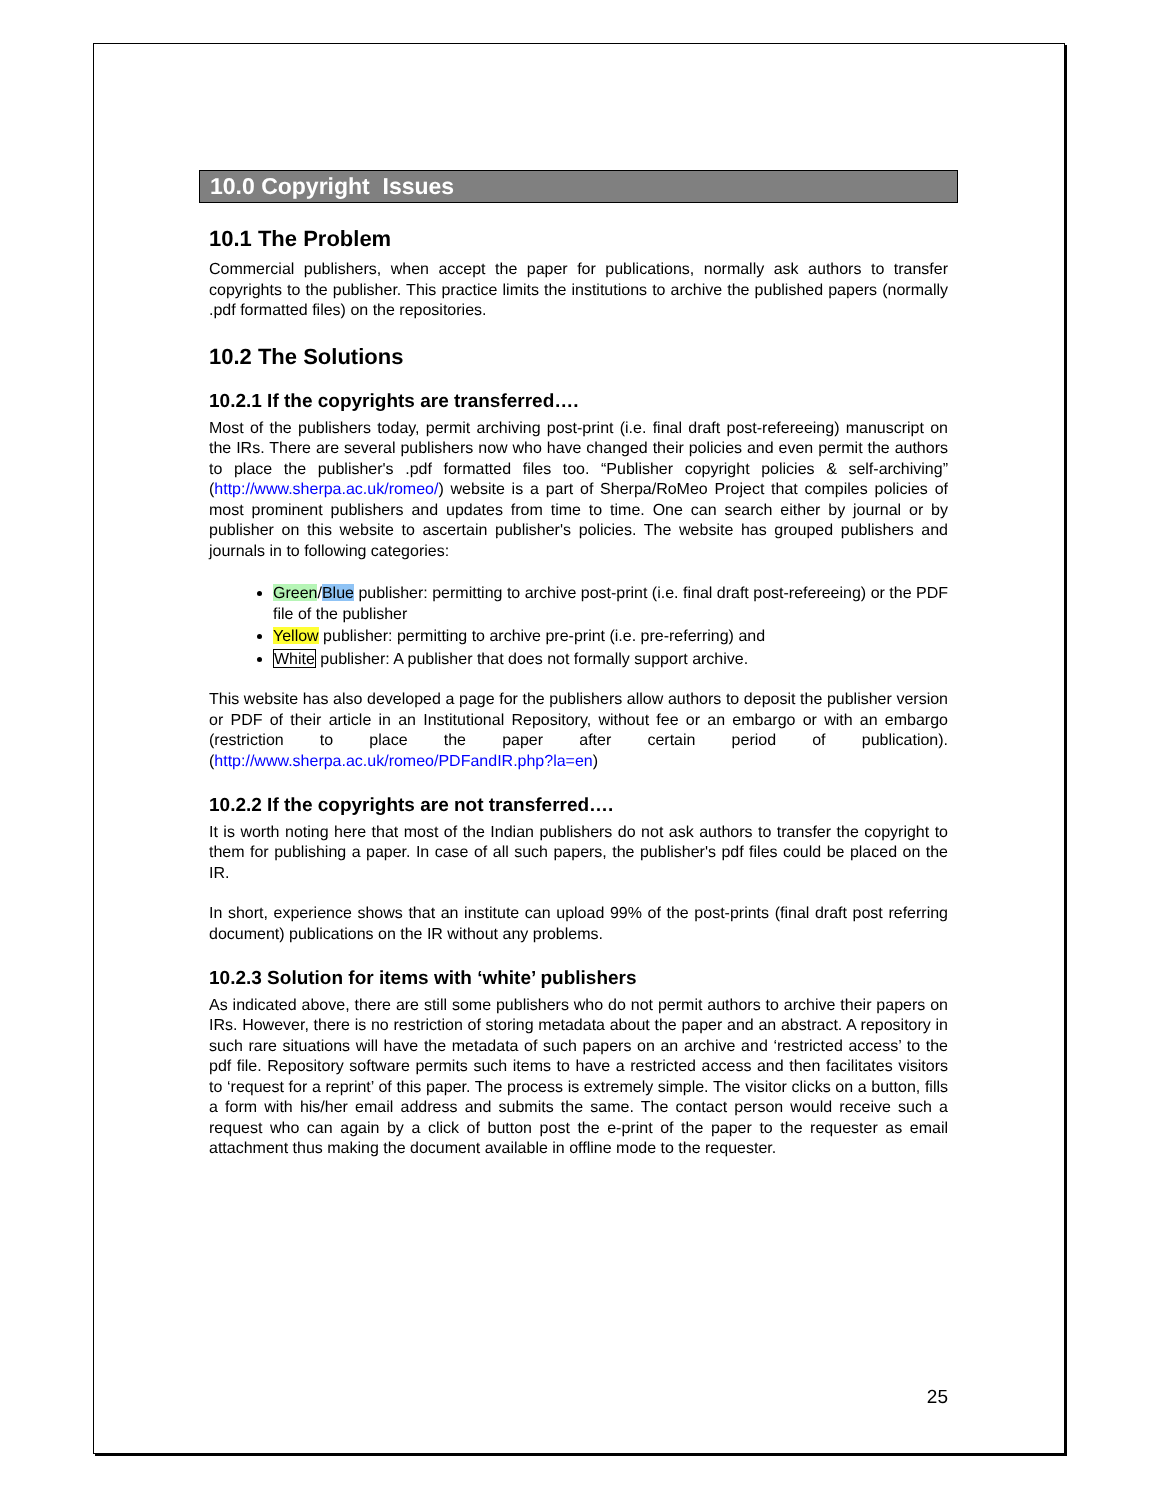10.0 Copyright Issues
10.1 The Problem
Commercial publishers, when accept the paper for publications, normally ask authors to transfer copyrights to the publisher. This practice limits the institutions to archive the published papers (normally .pdf formatted files) on the repositories.
10.2 The Solutions
10.2.1 If the copyrights are transferred….
Most of the publishers today, permit archiving post-print (i.e. final draft post-refereeing) manuscript on the IRs. There are several publishers now who have changed their policies and even permit the authors to place the publisher's .pdf formatted files too. “Publisher copyright policies & self-archiving” (http://www.sherpa.ac.uk/romeo/) website is a part of Sherpa/RoMeo Project that compiles policies of most prominent publishers and updates from time to time. One can search either by journal or by publisher on this website to ascertain publisher's policies. The website has grouped publishers and journals in to following categories:
Green/Blue publisher: permitting to archive post-print (i.e. final draft post-refereeing) or the PDF file of the publisher
Yellow publisher: permitting to archive pre-print (i.e. pre-referring) and
White publisher: A publisher that does not formally support archive.
This website has also developed a page for the publishers allow authors to deposit the publisher version or PDF of their article in an Institutional Repository, without fee or an embargo or with an embargo (restriction to place the paper after certain period of publication). (http://www.sherpa.ac.uk/romeo/PDFandIR.php?la=en)
10.2.2 If the copyrights are not transferred….
It is worth noting here that most of the Indian publishers do not ask authors to transfer the copyright to them for publishing a paper. In case of all such papers, the publisher's pdf files could be placed on the IR.
In short, experience shows that an institute can upload 99% of the post-prints (final draft post referring document) publications on the IR without any problems.
10.2.3 Solution for items with ‘white’ publishers
As indicated above, there are still some publishers who do not permit authors to archive their papers on IRs. However, there is no restriction of storing metadata about the paper and an abstract. A repository in such rare situations will have the metadata of such papers on an archive and ‘restricted access’ to the pdf file. Repository software permits such items to have a restricted access and then facilitates visitors to ‘request for a reprint’ of this paper. The process is extremely simple. The visitor clicks on a button, fills a form with his/her email address and submits the same. The contact person would receive such a request who can again by a click of button post the e-print of the paper to the requester as email attachment thus making the document available in offline mode to the requester.
25